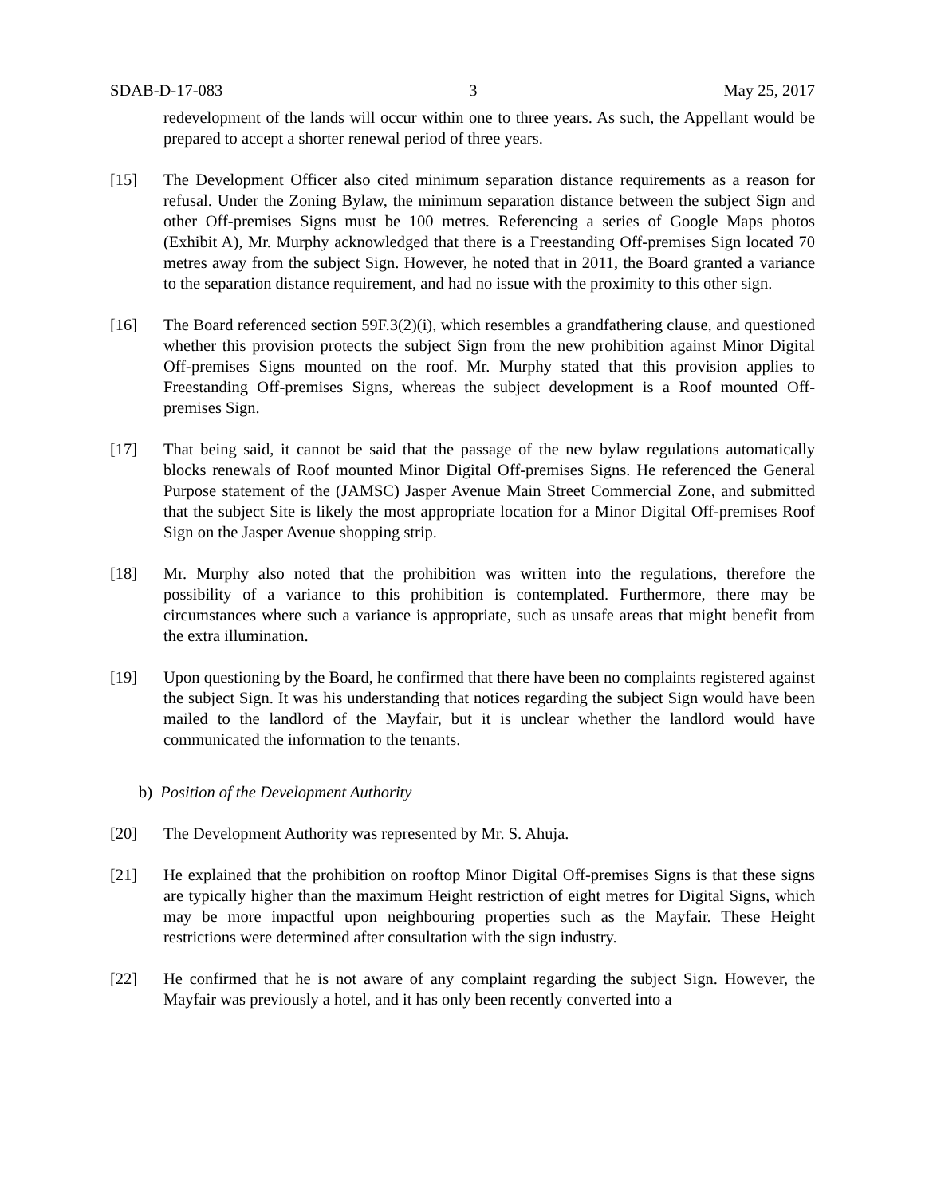SDAB-D-17-083 3 May 25, 2017
redevelopment of the lands will occur within one to three years. As such, the Appellant would be prepared to accept a shorter renewal period of three years.
[15] The Development Officer also cited minimum separation distance requirements as a reason for refusal. Under the Zoning Bylaw, the minimum separation distance between the subject Sign and other Off-premises Signs must be 100 metres. Referencing a series of Google Maps photos (Exhibit A), Mr. Murphy acknowledged that there is a Freestanding Off-premises Sign located 70 metres away from the subject Sign. However, he noted that in 2011, the Board granted a variance to the separation distance requirement, and had no issue with the proximity to this other sign.
[16] The Board referenced section 59F.3(2)(i), which resembles a grandfathering clause, and questioned whether this provision protects the subject Sign from the new prohibition against Minor Digital Off-premises Signs mounted on the roof. Mr. Murphy stated that this provision applies to Freestanding Off-premises Signs, whereas the subject development is a Roof mounted Off-premises Sign.
[17] That being said, it cannot be said that the passage of the new bylaw regulations automatically blocks renewals of Roof mounted Minor Digital Off-premises Signs. He referenced the General Purpose statement of the (JAMSC) Jasper Avenue Main Street Commercial Zone, and submitted that the subject Site is likely the most appropriate location for a Minor Digital Off-premises Roof Sign on the Jasper Avenue shopping strip.
[18] Mr. Murphy also noted that the prohibition was written into the regulations, therefore the possibility of a variance to this prohibition is contemplated. Furthermore, there may be circumstances where such a variance is appropriate, such as unsafe areas that might benefit from the extra illumination.
[19] Upon questioning by the Board, he confirmed that there have been no complaints registered against the subject Sign. It was his understanding that notices regarding the subject Sign would have been mailed to the landlord of the Mayfair, but it is unclear whether the landlord would have communicated the information to the tenants.
b) Position of the Development Authority
[20] The Development Authority was represented by Mr. S. Ahuja.
[21] He explained that the prohibition on rooftop Minor Digital Off-premises Signs is that these signs are typically higher than the maximum Height restriction of eight metres for Digital Signs, which may be more impactful upon neighbouring properties such as the Mayfair. These Height restrictions were determined after consultation with the sign industry.
[22] He confirmed that he is not aware of any complaint regarding the subject Sign. However, the Mayfair was previously a hotel, and it has only been recently converted into a